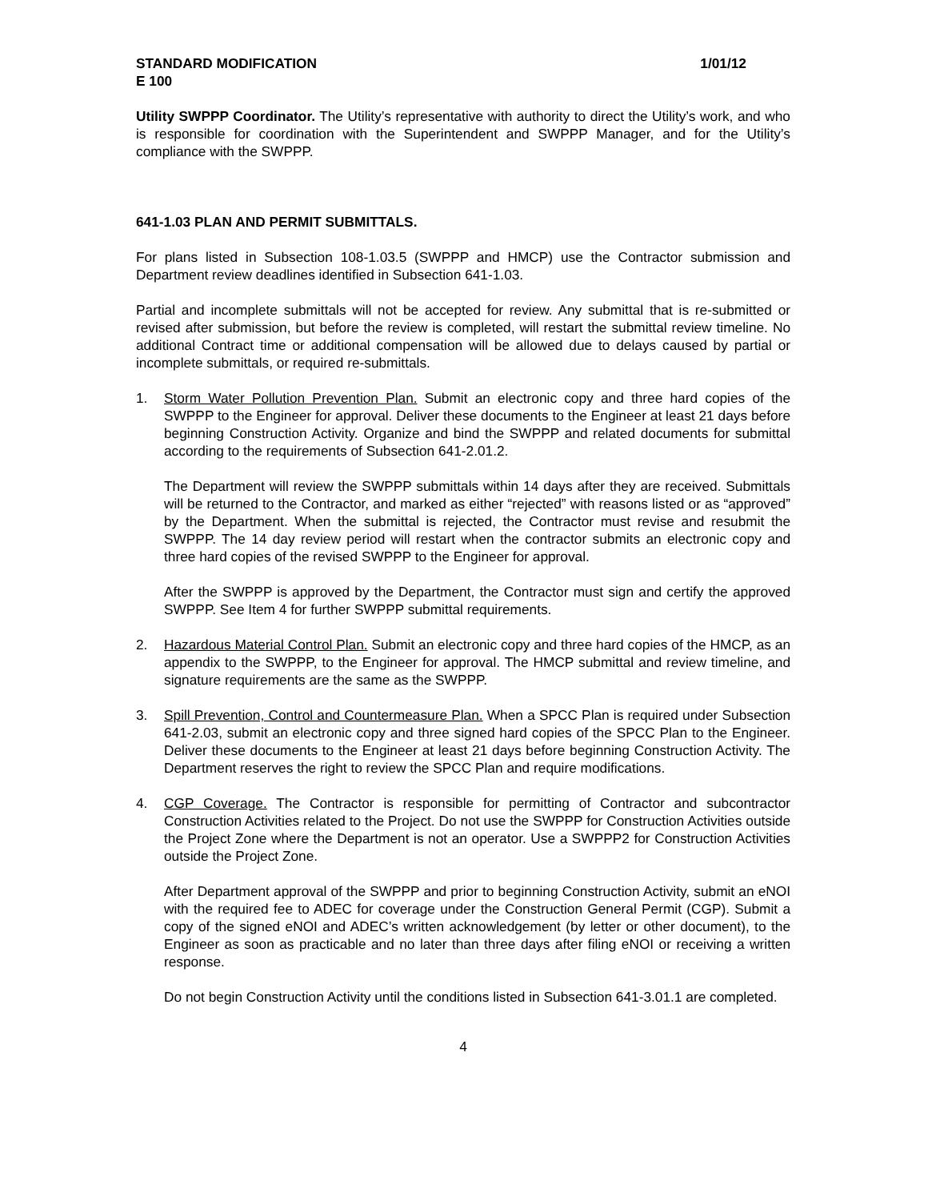STANDARD MODIFICATION 1/01/12
E 100
Utility SWPPP Coordinator. The Utility’s representative with authority to direct the Utility’s work, and who is responsible for coordination with the Superintendent and SWPPP Manager, and for the Utility’s compliance with the SWPPP.
641-1.03 PLAN AND PERMIT SUBMITTALS.
For plans listed in Subsection 108-1.03.5 (SWPPP and HMCP) use the Contractor submission and Department review deadlines identified in Subsection 641-1.03.
Partial and incomplete submittals will not be accepted for review. Any submittal that is re-submitted or revised after submission, but before the review is completed, will restart the submittal review timeline. No additional Contract time or additional compensation will be allowed due to delays caused by partial or incomplete submittals, or required re-submittals.
1. Storm Water Pollution Prevention Plan. Submit an electronic copy and three hard copies of the SWPPP to the Engineer for approval. Deliver these documents to the Engineer at least 21 days before beginning Construction Activity. Organize and bind the SWPPP and related documents for submittal according to the requirements of Subsection 641-2.01.2.
The Department will review the SWPPP submittals within 14 days after they are received. Submittals will be returned to the Contractor, and marked as either “rejected” with reasons listed or as “approved” by the Department. When the submittal is rejected, the Contractor must revise and resubmit the SWPPP. The 14 day review period will restart when the contractor submits an electronic copy and three hard copies of the revised SWPPP to the Engineer for approval.
After the SWPPP is approved by the Department, the Contractor must sign and certify the approved SWPPP. See Item 4 for further SWPPP submittal requirements.
2. Hazardous Material Control Plan. Submit an electronic copy and three hard copies of the HMCP, as an appendix to the SWPPP, to the Engineer for approval. The HMCP submittal and review timeline, and signature requirements are the same as the SWPPP.
3. Spill Prevention, Control and Countermeasure Plan. When a SPCC Plan is required under Subsection 641-2.03, submit an electronic copy and three signed hard copies of the SPCC Plan to the Engineer. Deliver these documents to the Engineer at least 21 days before beginning Construction Activity. The Department reserves the right to review the SPCC Plan and require modifications.
4. CGP Coverage. The Contractor is responsible for permitting of Contractor and subcontractor Construction Activities related to the Project. Do not use the SWPPP for Construction Activities outside the Project Zone where the Department is not an operator. Use a SWPPP2 for Construction Activities outside the Project Zone.
After Department approval of the SWPPP and prior to beginning Construction Activity, submit an eNOI with the required fee to ADEC for coverage under the Construction General Permit (CGP). Submit a copy of the signed eNOI and ADEC’s written acknowledgement (by letter or other document), to the Engineer as soon as practicable and no later than three days after filing eNOI or receiving a written response.
Do not begin Construction Activity until the conditions listed in Subsection 641-3.01.1 are completed.
4